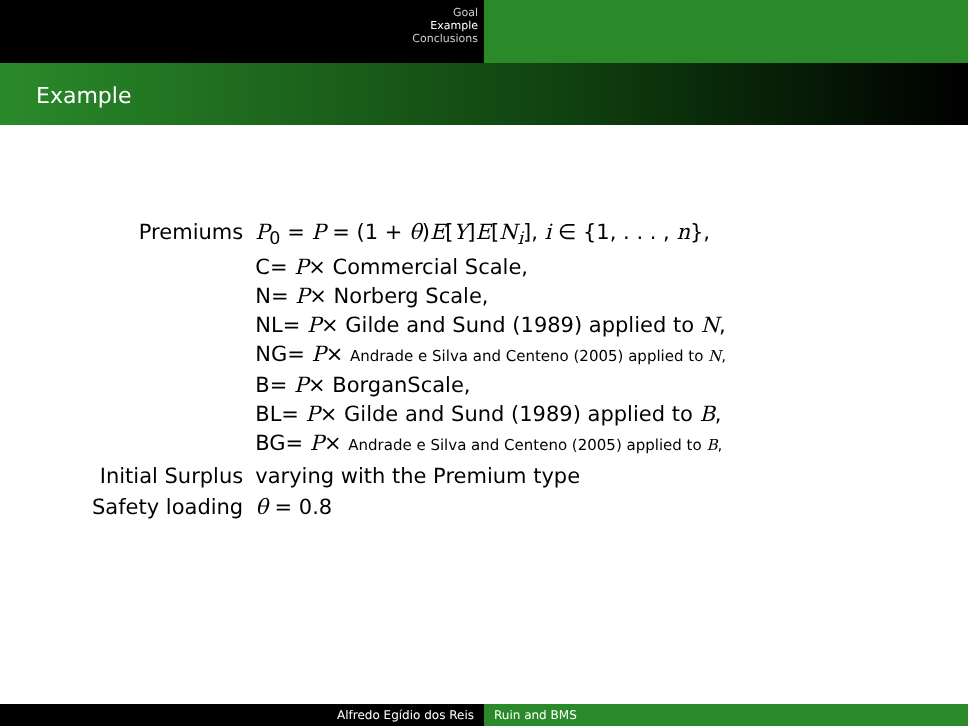Goal
Example
Conclusions
Example
| Premiums | P<sub>0</sub> = P = (1 + θ ) E [ Y ] E [ N<sub>i</sub> ], i ∈ {1, . . . , n }, C= P × Commercial Scale, N= P × Norberg Scale, NL= P × Gilde and Sund (1989) applied to N , NG= P × Andrade e Silva and Centeno (2005) applied to N , B= P × BorganScale, BL= P × Gilde and Sund (1989) applied to B , BG= P × Andrade e Silva and Centeno (2005) applied to B , |
| Initial Surplus | varying with the Premium type |
| Safety loading | θ = 0.8 |
Alfredo Egídio dos Reis Ruin and BMS